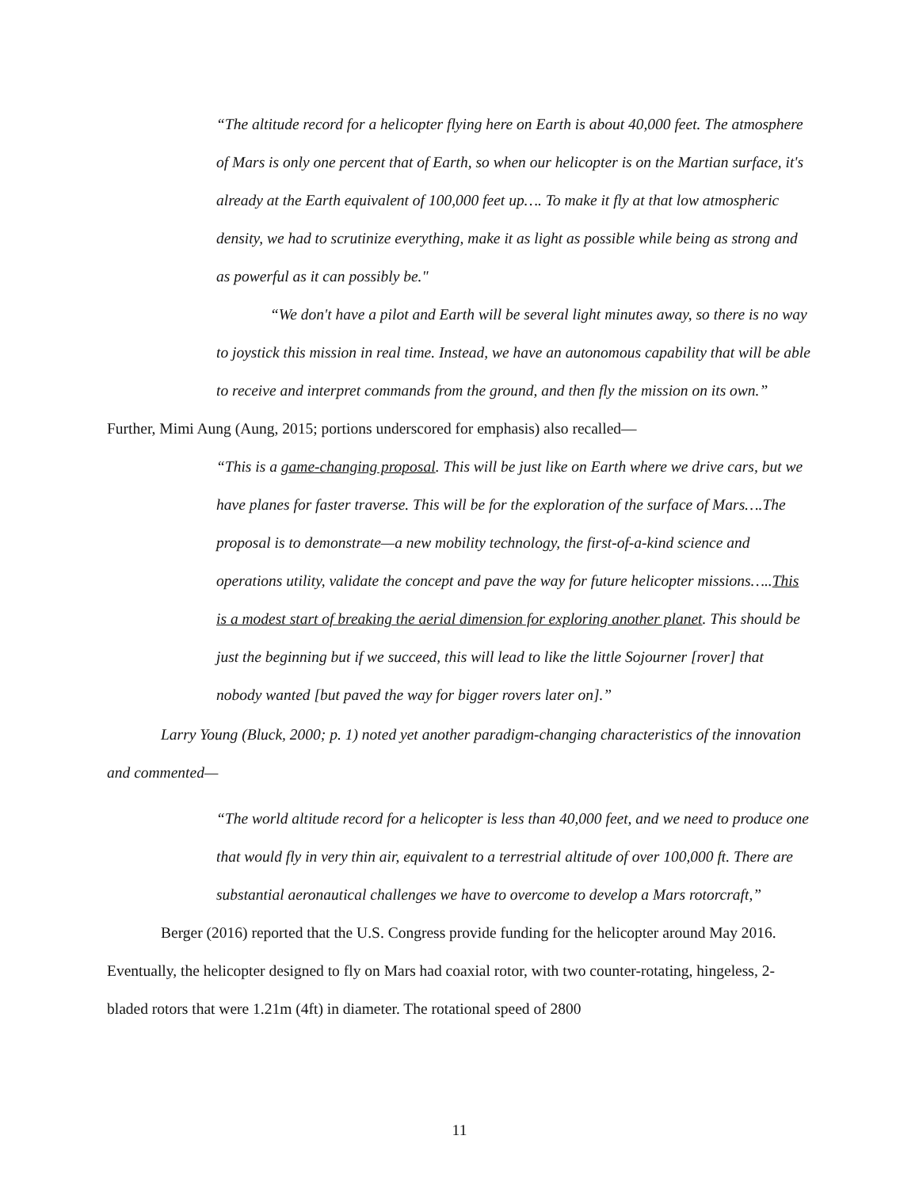“The altitude record for a helicopter flying here on Earth is about 40,000 feet. The atmosphere of Mars is only one percent that of Earth, so when our helicopter is on the Martian surface, it's already at the Earth equivalent of 100,000 feet up…. To make it fly at that low atmospheric density, we had to scrutinize everything, make it as light as possible while being as strong and as powerful as it can possibly be."
“We don't have a pilot and Earth will be several light minutes away, so there is no way to joystick this mission in real time. Instead, we have an autonomous capability that will be able to receive and interpret commands from the ground, and then fly the mission on its own.”
Further, Mimi Aung (Aung, 2015; portions underscored for emphasis) also recalled—
“This is a game-changing proposal. This will be just like on Earth where we drive cars, but we have planes for faster traverse. This will be for the exploration of the surface of Mars….The proposal is to demonstrate—a new mobility technology, the first-of-a-kind science and operations utility, validate the concept and pave the way for future helicopter missions…..This is a modest start of breaking the aerial dimension for exploring another planet. This should be just the beginning but if we succeed, this will lead to like the little Sojourner [rover] that nobody wanted [but paved the way for bigger rovers later on].”
Larry Young (Bluck, 2000; p. 1) noted yet another paradigm-changing characteristics of the innovation and commented—
“The world altitude record for a helicopter is less than 40,000 feet, and we need to produce one that would fly in very thin air, equivalent to a terrestrial altitude of over 100,000 ft. There are substantial aeronautical challenges we have to overcome to develop a Mars rotorcraft,”
Berger (2016) reported that the U.S. Congress provide funding for the helicopter around May 2016. Eventually, the helicopter designed to fly on Mars had coaxial rotor, with two counter-rotating, hingeless, 2-bladed rotors that were 1.21m (4ft) in diameter. The rotational speed of 2800
11